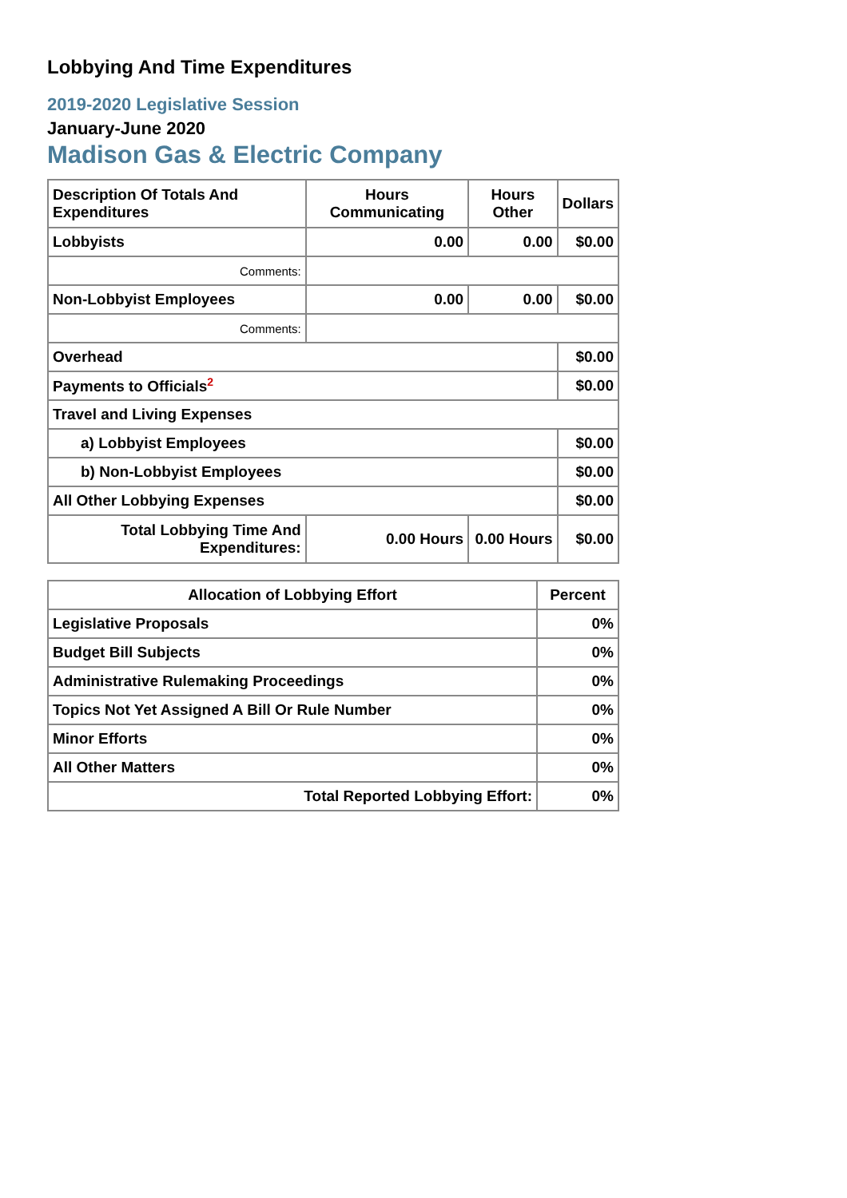Lobbying And Time Expenditures
2019-2020 Legislative Session
January-June 2020
Madison Gas & Electric Company
| Description Of Totals And Expenditures | Hours Communicating | Hours Other | Dollars |
| --- | --- | --- | --- |
| Lobbyists | 0.00 | 0.00 | $0.00 |
| Comments: | | | |
| Non-Lobbyist Employees | 0.00 | 0.00 | $0.00 |
| Comments: | | | |
| Overhead | | | $0.00 |
| Payments to Officials<sup>2</sup> | | | $0.00 |
| Travel and Living Expenses | | | |
| a) Lobbyist Employees | | | $0.00 |
| b) Non-Lobbyist Employees | | | $0.00 |
| All Other Lobbying Expenses | | | $0.00 |
| Total Lobbying Time And Expenditures: | 0.00 Hours | 0.00 Hours | $0.00 |
| Allocation of Lobbying Effort | Percent |
| --- | --- |
| Legislative Proposals | 0% |
| Budget Bill Subjects | 0% |
| Administrative Rulemaking Proceedings | 0% |
| Topics Not Yet Assigned A Bill Or Rule Number | 0% |
| Minor Efforts | 0% |
| All Other Matters | 0% |
| Total Reported Lobbying Effort: | 0% |